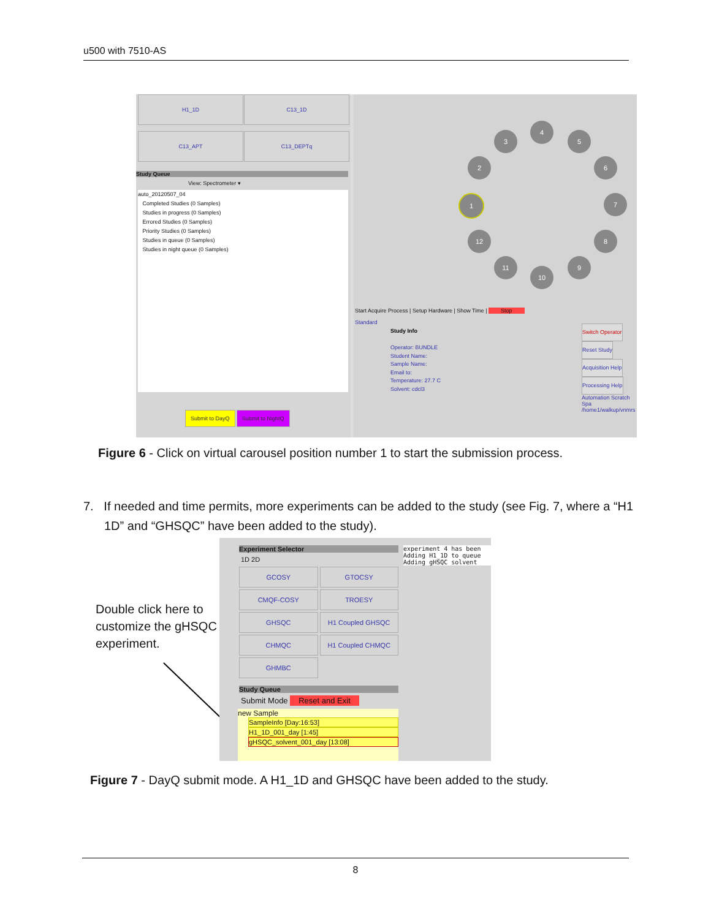u500 with 7510-AS
H1_1D C13_1D
C13_APT C13_DEPTq
Study Queue
View: Spectrometer ▾
auto_20120507_04
Completed Studies (0 Samples)
Studies in progress (0 Samples)
Errored Studies (0 Samples)
Priority Studies (0 Samples)
Studies in queue (0 Samples)
Studies in night queue (0 Samples)
Submit to DayQ Submit to NightQ
4
3 5
2 6
1 7
12 8
11 9
10
Start Acquire Process | Setup Hardware | Show Time | Stop
Standard
Study Info
Operator: BUNDLE
Student Name:
Sample Name:
Email to:
Temperature: 27.7 C
Solvent: cdcl3
Switch Operator
Reset Study
Acquisition Help
Processing Help
Automation Scratch Spa
/home1/walkup/vnmrs
Figure 6 - Click on virtual carousel position number 1 to start the submission process.
7. If needed and time permits, more experiments can be added to the study (see Fig. 7, where a “H1 1D” and “GHSQC” have been added to the study).
Double click here to
customize the gHSQC
experiment.
Experiment Selector
1D 2D
GCOSY
GTOCSY
CMQF-COSY
TROESY
GHSQC
H1 Coupled GHSQC
CHMQC
H1 Coupled CHMQC
GHMBC
experiment 4 has been
Adding H1_1D to queue
Adding gHSQC_solvent
Study Queue
Submit Mode Reset and Exit
new Sample
SampleInfo [Day:16:53]
H1_1D_001_day [1:45]
gHSQC_solvent_001_day [13:08]
Figure 7 - DayQ submit mode. A H1_1D and GHSQC have been added to the study.
8